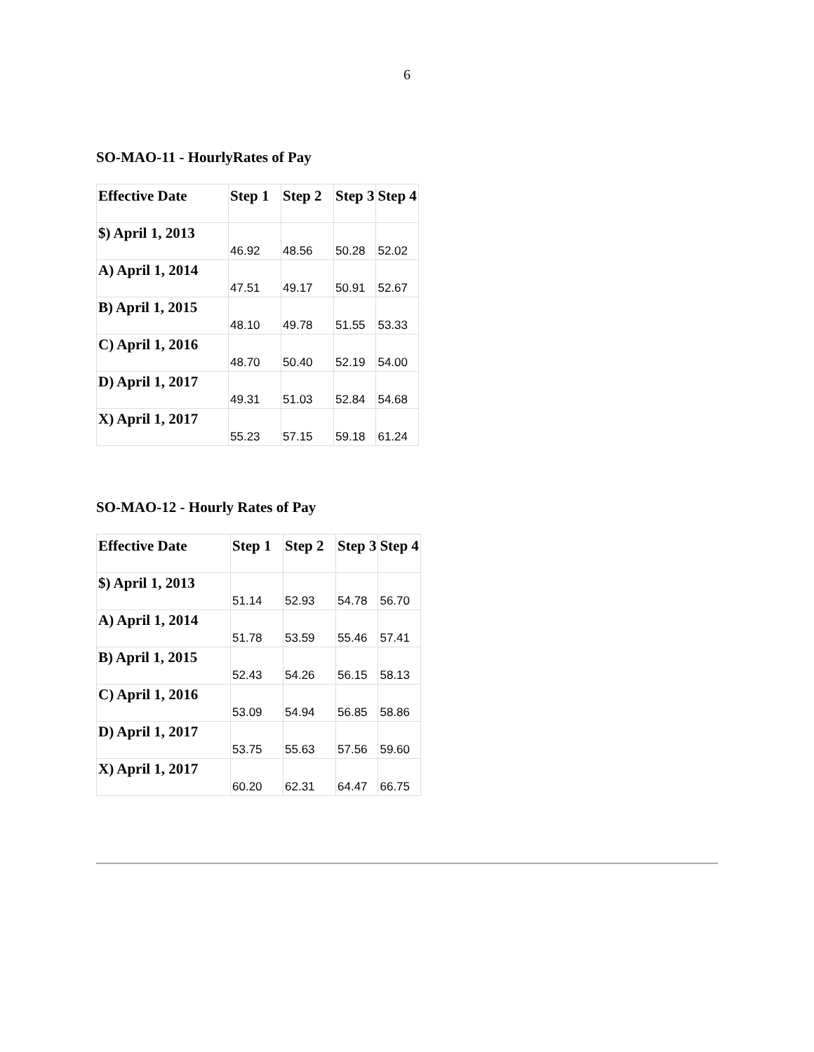6
SO-MAO-11 - HourlyRates of Pay
| Effective Date | Step 1 | Step 2 | Step 3 | Step 4 |
| --- | --- | --- | --- | --- |
| $) April 1, 2013 | 46.92 | 48.56 | 50.28 | 52.02 |
| A) April 1, 2014 | 47.51 | 49.17 | 50.91 | 52.67 |
| B) April 1, 2015 | 48.10 | 49.78 | 51.55 | 53.33 |
| C) April 1, 2016 | 48.70 | 50.40 | 52.19 | 54.00 |
| D) April 1, 2017 | 49.31 | 51.03 | 52.84 | 54.68 |
| X) April 1, 2017 | 55.23 | 57.15 | 59.18 | 61.24 |
SO-MAO-12 - Hourly Rates of Pay
| Effective Date | Step 1 | Step 2 | Step 3 | Step 4 |
| --- | --- | --- | --- | --- |
| $) April 1, 2013 | 51.14 | 52.93 | 54.78 | 56.70 |
| A) April 1, 2014 | 51.78 | 53.59 | 55.46 | 57.41 |
| B) April 1, 2015 | 52.43 | 54.26 | 56.15 | 58.13 |
| C) April 1, 2016 | 53.09 | 54.94 | 56.85 | 58.86 |
| D) April 1, 2017 | 53.75 | 55.63 | 57.56 | 59.60 |
| X) April 1, 2017 | 60.20 | 62.31 | 64.47 | 66.75 |